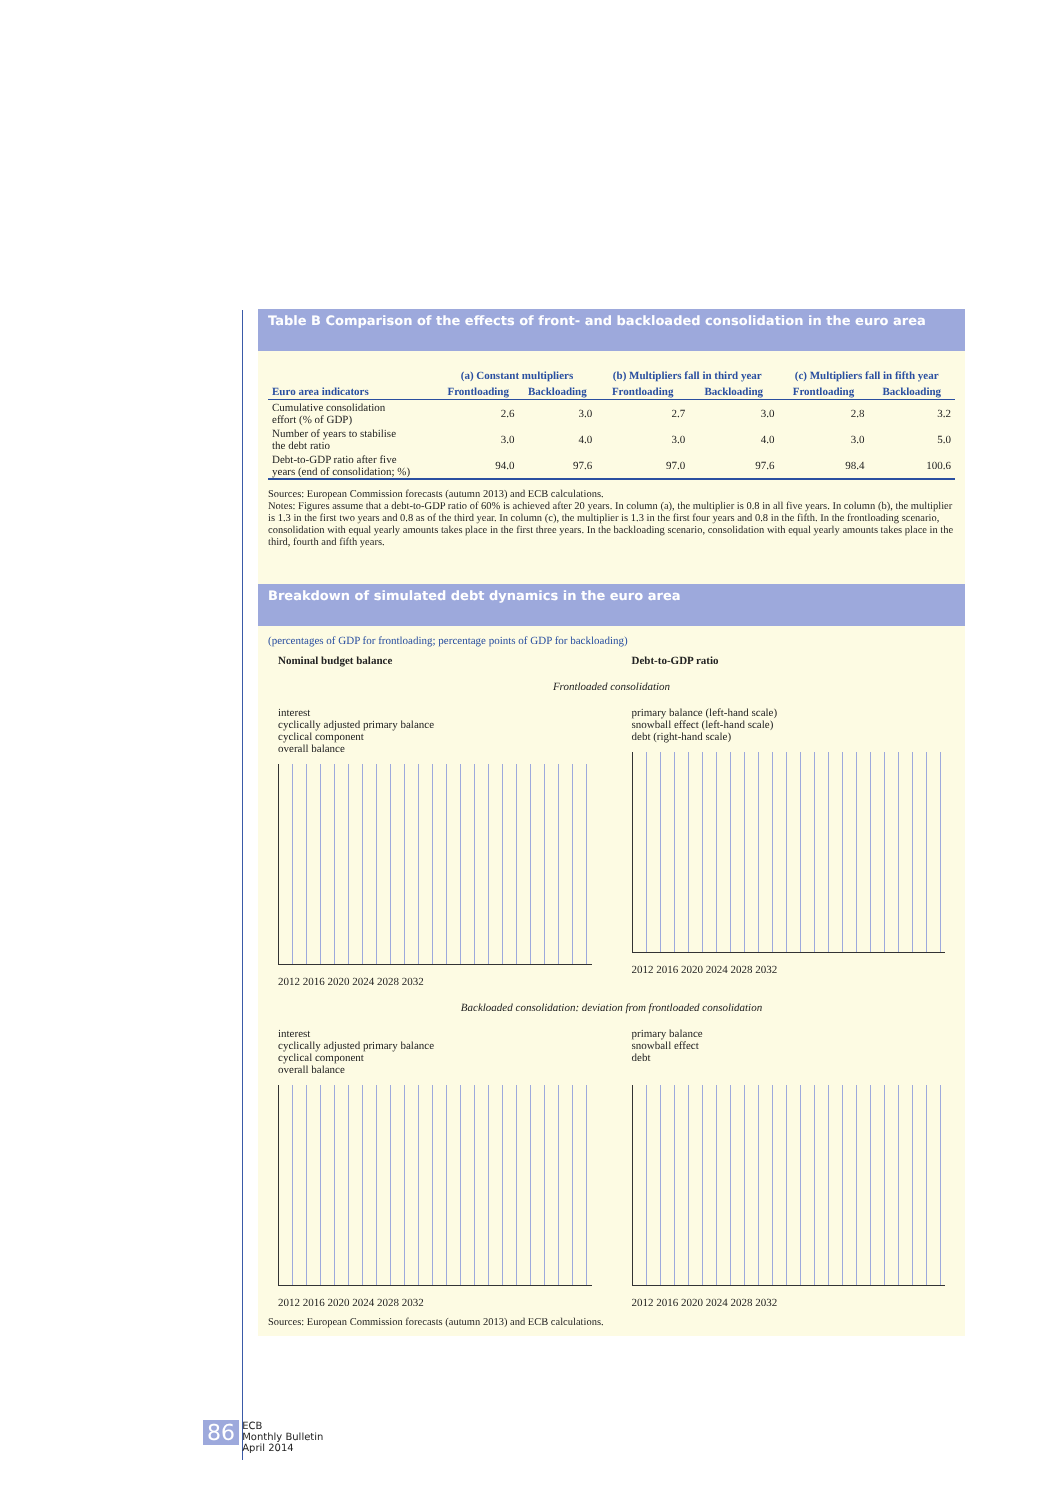Table B Comparison of the effects of front- and backloaded consolidation in the euro area
| | (a) Constant multipliers | | (b) Multipliers fall in third year | | (c) Multipliers fall in fifth year | |
| --- | --- | --- | --- | --- | --- | --- |
| Euro area indicators | Frontloading | Backloading | Frontloading | Backloading | Frontloading | Backloading |
| Cumulative consolidation effort (% of GDP) | 2.6 | 3.0 | 2.7 | 3.0 | 2.8 | 3.2 |
| Number of years to stabilise the debt ratio | 3.0 | 4.0 | 3.0 | 4.0 | 3.0 | 5.0 |
| Debt-to-GDP ratio after five years (end of consolidation; %) | 94.0 | 97.6 | 97.0 | 97.6 | 98.4 | 100.6 |
Sources: European Commission forecasts (autumn 2013) and ECB calculations.
Notes: Figures assume that a debt-to-GDP ratio of 60% is achieved after 20 years. In column (a), the multiplier is 0.8 in all five years. In column (b), the multiplier is 1.3 in the first two years and 0.8 as of the third year. In column (c), the multiplier is 1.3 in the first four years and 0.8 in the fifth. In the frontloading scenario, consolidation with equal yearly amounts takes place in the first three years. In the backloading scenario, consolidation with equal yearly amounts takes place in the third, fourth and fifth years.
Breakdown of simulated debt dynamics in the euro area
(percentages of GDP for frontloading; percentage points of GDP for backloading)
Nominal budget balance Debt-to-GDP ratio
Frontloaded consolidation
interest
cyclically adjusted primary balance
cyclical component
overall balance
2012 2016 2020 2024 2028 2032
primary balance (left-hand scale)
snowball effect (left-hand scale)
debt (right-hand scale)
2012 2016 2020 2024 2028 2032
Backloaded consolidation: deviation from frontloaded consolidation
interest
cyclically adjusted primary balance
cyclical component
overall balance
2012 2016 2020 2024 2028 2032
primary balance
snowball effect
debt
2012 2016 2020 2024 2028 2032
Sources: European Commission forecasts (autumn 2013) and ECB calculations.
86 ECB
Monthly Bulletin
April 2014